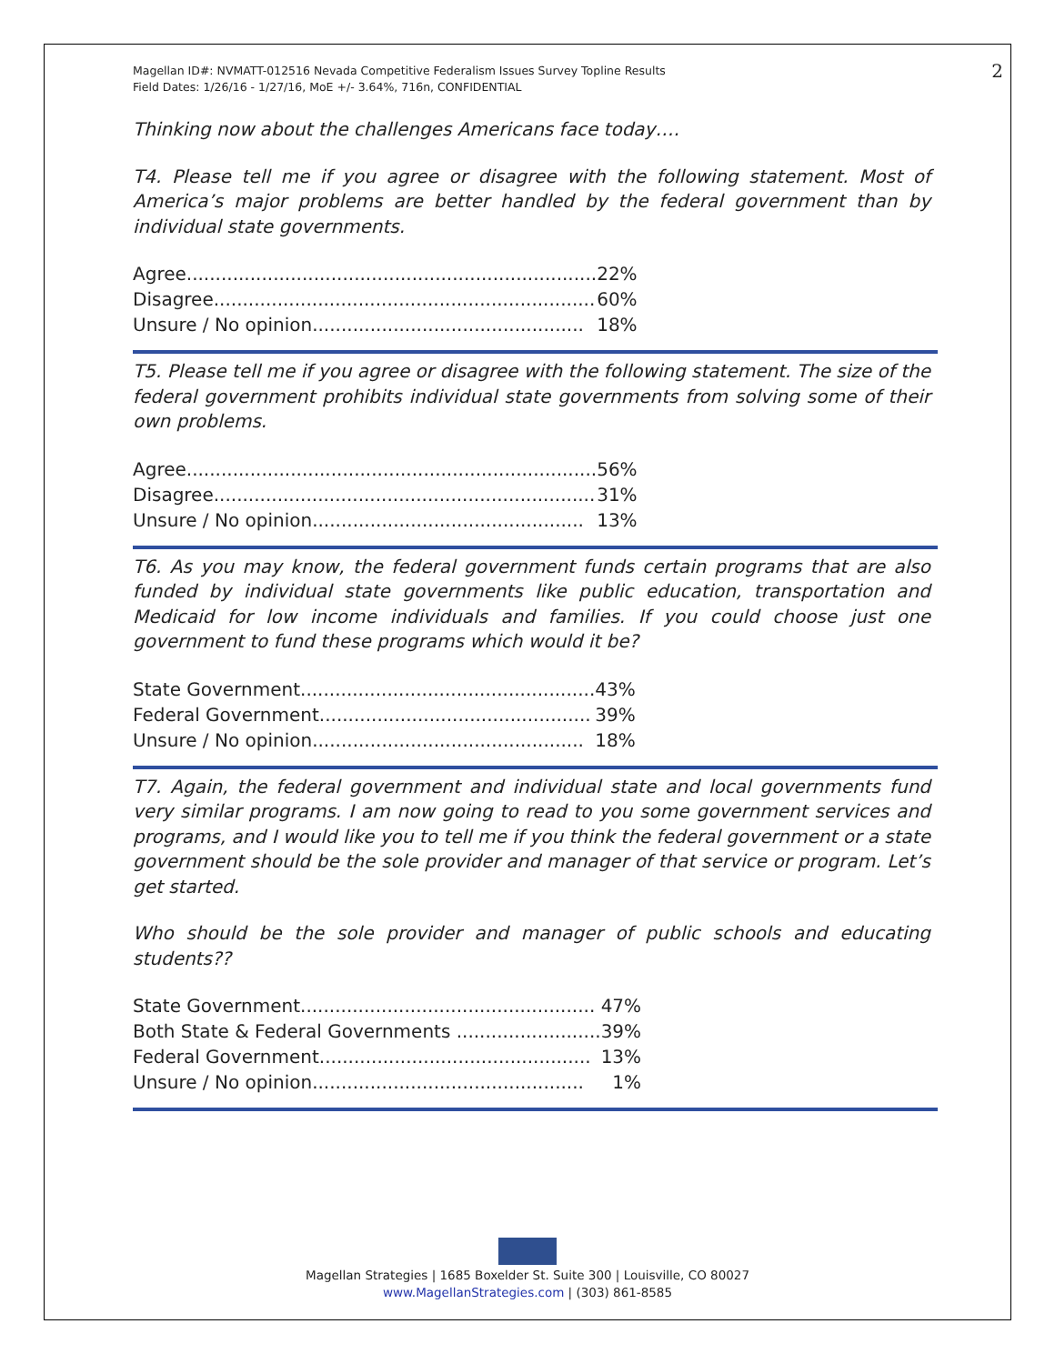Magellan ID#: NVMATT-012516 Nevada Competitive Federalism Issues Survey Topline Results
Field Dates: 1/26/16 - 1/27/16, MoE +/- 3.64%, 716n, CONFIDENTIAL
2
Thinking now about the challenges Americans face today….
T4. Please tell me if you agree or disagree with the following statement. Most of America’s major problems are better handled by the federal government than by individual state governments.
| Agree....................................................................... | 22% |
| Disagree.................................................................. | 60% |
| Unsure / No opinion............................................... | 18% |
T5. Please tell me if you agree or disagree with the following statement. The size of the federal government prohibits individual state governments from solving some of their own problems.
| Agree....................................................................... | 56% |
| Disagree.................................................................. | 31% |
| Unsure / No opinion............................................... | 13% |
T6. As you may know, the federal government funds certain programs that are also funded by individual state governments like public education, transportation and Medicaid for low income individuals and families. If you could choose just one government to fund these programs which would it be?
| State Government................................................... | 43% |
| Federal Government............................................... | 39% |
| Unsure / No opinion............................................... | 18% |
T7. Again, the federal government and individual state and local governments fund very similar programs. I am now going to read to you some government services and programs, and I would like you to tell me if you think the federal government or a state government should be the sole provider and manager of that service or program. Let’s get started.
Who should be the sole provider and manager of public schools and educating students??
| State Government................................................... | 47% |
| Both State & Federal Governments ......................... | 39% |
| Federal Government............................................... | 13% |
| Unsure / No opinion............................................... | 1% |
Magellan Strategies | 1685 Boxelder St. Suite 300 | Louisville, CO 80027
www.MagellanStrategies.com | (303) 861-8585